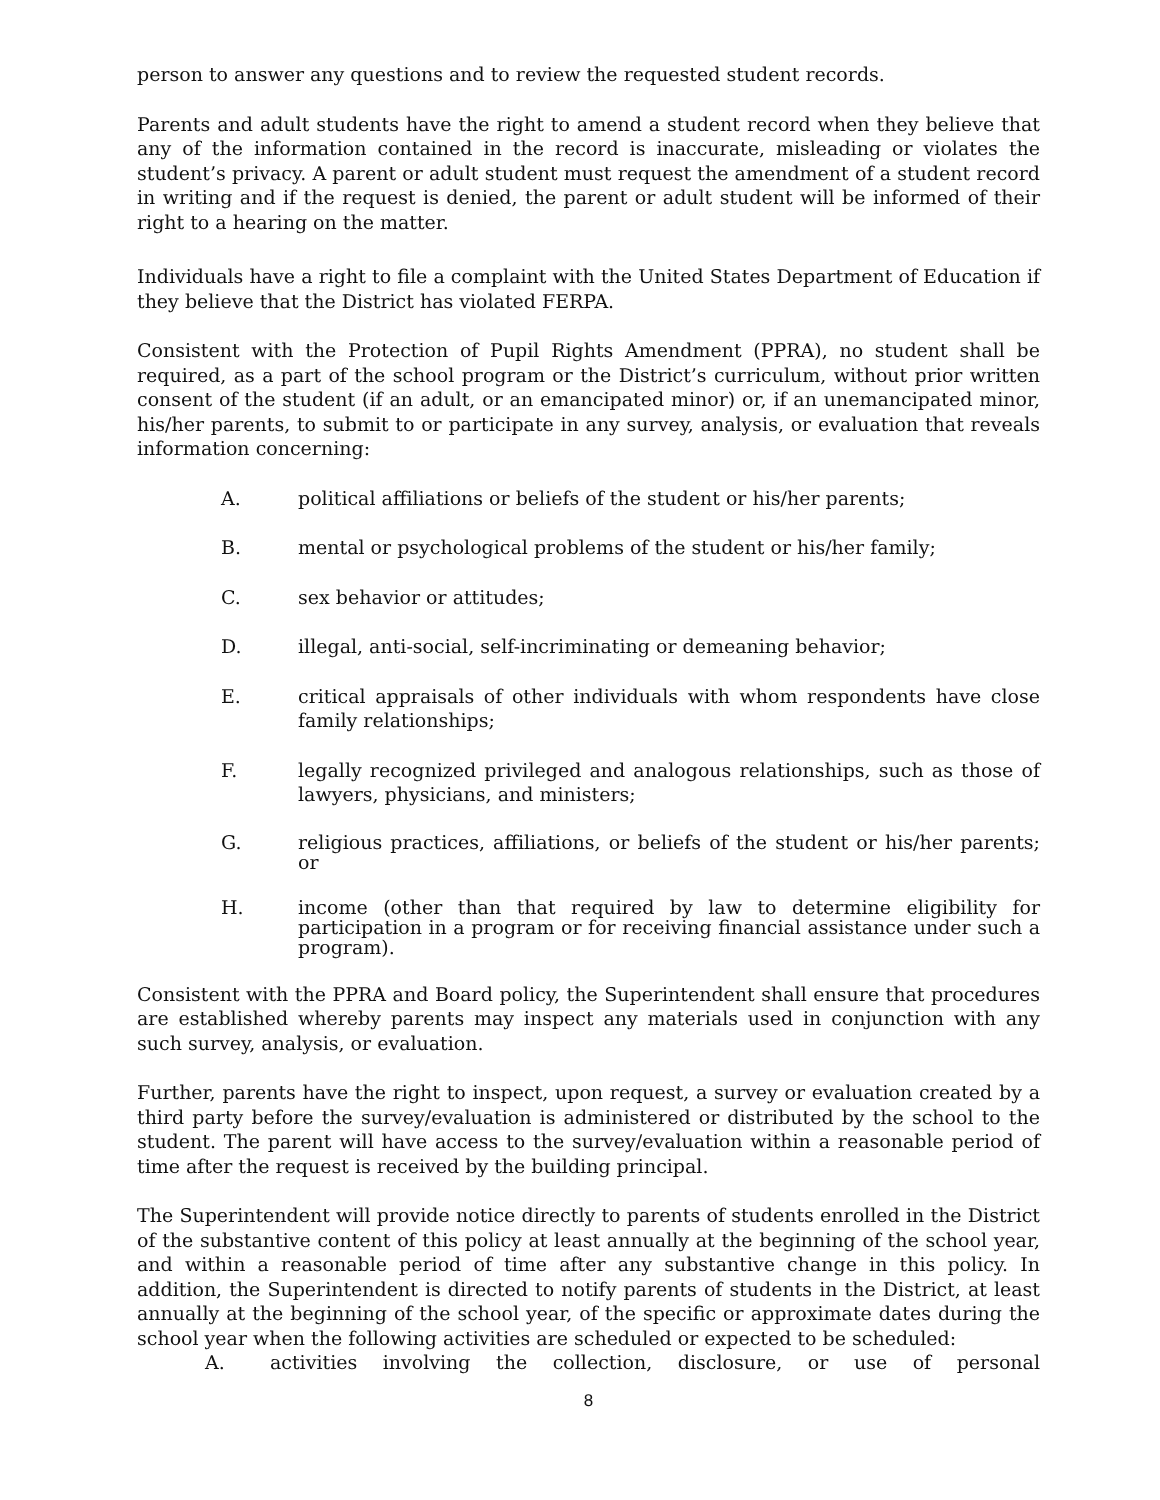person to answer any questions and to review the requested student records.
Parents and adult students have the right to amend a student record when they believe that any of the information contained in the record is inaccurate, misleading or violates the student’s privacy. A parent or adult student must request the amendment of a student record in writing and if the request is denied, the parent or adult student will be informed of their right to a hearing on the matter.
Individuals have a right to file a complaint with the United States Department of Education if they believe that the District has violated FERPA.
Consistent with the Protection of Pupil Rights Amendment (PPRA), no student shall be required, as a part of the school program or the District’s curriculum, without prior written consent of the student (if an adult, or an emancipated minor) or, if an unemancipated minor, his/her parents, to submit to or participate in any survey, analysis, or evaluation that reveals information concerning:
A. political affiliations or beliefs of the student or his/her parents;
B. mental or psychological problems of the student or his/her family;
C. sex behavior or attitudes;
D. illegal, anti-social, self-incriminating or demeaning behavior;
E. critical appraisals of other individuals with whom respondents have close family relationships;
F. legally recognized privileged and analogous relationships, such as those of lawyers, physicians, and ministers;
G. religious practices, affiliations, or beliefs of the student or his/her parents; or
H. income (other than that required by law to determine eligibility for participation in a program or for receiving financial assistance under such a program).
Consistent with the PPRA and Board policy, the Superintendent shall ensure that procedures are established whereby parents may inspect any materials used in conjunction with any such survey, analysis, or evaluation.
Further, parents have the right to inspect, upon request, a survey or evaluation created by a third party before the survey/evaluation is administered or distributed by the school to the student. The parent will have access to the survey/evaluation within a reasonable period of time after the request is received by the building principal.
The Superintendent will provide notice directly to parents of students enrolled in the District of the substantive content of this policy at least annually at the beginning of the school year, and within a reasonable period of time after any substantive change in this policy. In addition, the Superintendent is directed to notify parents of students in the District, at least annually at the beginning of the school year, of the specific or approximate dates during the school year when the following activities are scheduled or expected to be scheduled:
A. activities involving the collection, disclosure, or use of personal
8